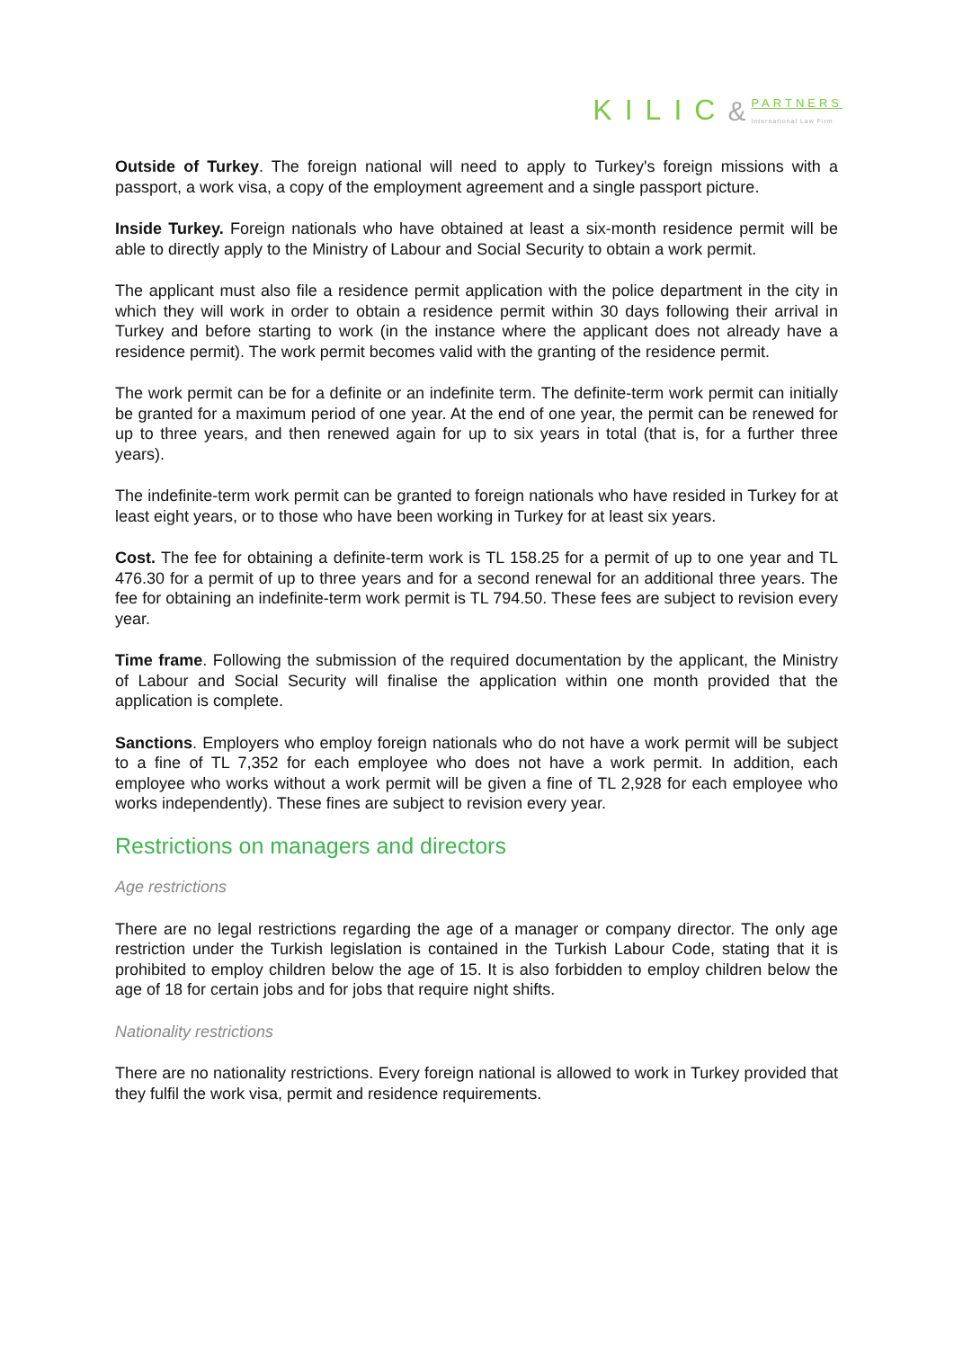KILIC & PARTNERS
International Law Firm
Outside of Turkey. The foreign national will need to apply to Turkey's foreign missions with a passport, a work visa, a copy of the employment agreement and a single passport picture.
Inside Turkey. Foreign nationals who have obtained at least a six-month residence permit will be able to directly apply to the Ministry of Labour and Social Security to obtain a work permit.
The applicant must also file a residence permit application with the police department in the city in which they will work in order to obtain a residence permit within 30 days following their arrival in Turkey and before starting to work (in the instance where the applicant does not already have a residence permit). The work permit becomes valid with the granting of the residence permit.
The work permit can be for a definite or an indefinite term. The definite-term work permit can initially be granted for a maximum period of one year. At the end of one year, the permit can be renewed for up to three years, and then renewed again for up to six years in total (that is, for a further three years).
The indefinite-term work permit can be granted to foreign nationals who have resided in Turkey for at least eight years, or to those who have been working in Turkey for at least six years.
Cost. The fee for obtaining a definite-term work is TL 158.25 for a permit of up to one year and TL 476.30 for a permit of up to three years and for a second renewal for an additional three years. The fee for obtaining an indefinite-term work permit is TL 794.50. These fees are subject to revision every year.
Time frame. Following the submission of the required documentation by the applicant, the Ministry of Labour and Social Security will finalise the application within one month provided that the application is complete.
Sanctions. Employers who employ foreign nationals who do not have a work permit will be subject to a fine of TL 7,352 for each employee who does not have a work permit. In addition, each employee who works without a work permit will be given a fine of TL 2,928 for each employee who works independently). These fines are subject to revision every year.
Restrictions on managers and directors
Age restrictions
There are no legal restrictions regarding the age of a manager or company director. The only age restriction under the Turkish legislation is contained in the Turkish Labour Code, stating that it is prohibited to employ children below the age of 15. It is also forbidden to employ children below the age of 18 for certain jobs and for jobs that require night shifts.
Nationality restrictions
There are no nationality restrictions. Every foreign national is allowed to work in Turkey provided that they fulfil the work visa, permit and residence requirements.